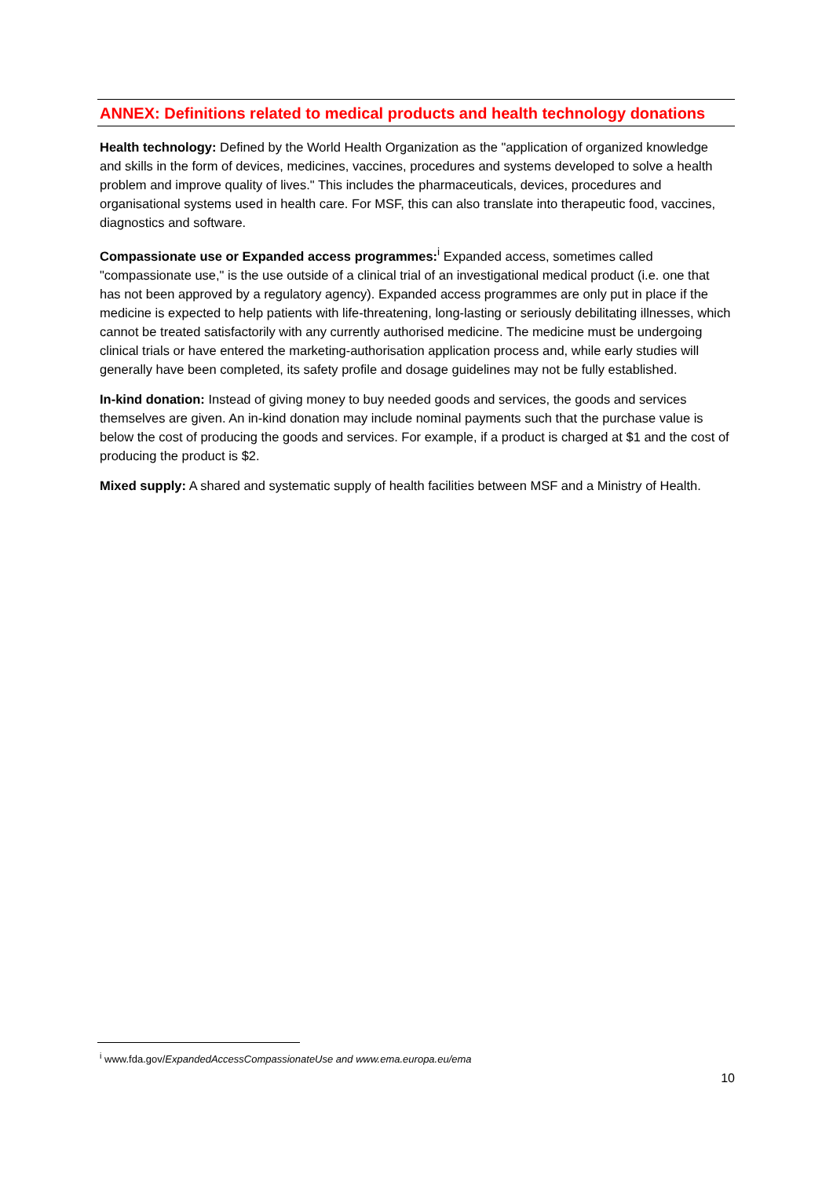ANNEX: Definitions related to medical products and health technology donations
Health technology: Defined by the World Health Organization as the "application of organized knowledge and skills in the form of devices, medicines, vaccines, procedures and systems developed to solve a health problem and improve quality of lives." This includes the pharmaceuticals, devices, procedures and organisational systems used in health care. For MSF, this can also translate into therapeutic food, vaccines, diagnostics and software.
Compassionate use or Expanded access programmes:<sup>i</sup> Expanded access, sometimes called "compassionate use," is the use outside of a clinical trial of an investigational medical product (i.e. one that has not been approved by a regulatory agency). Expanded access programmes are only put in place if the medicine is expected to help patients with life-threatening, long-lasting or seriously debilitating illnesses, which cannot be treated satisfactorily with any currently authorised medicine. The medicine must be undergoing clinical trials or have entered the marketing-authorisation application process and, while early studies will generally have been completed, its safety profile and dosage guidelines may not be fully established.
In-kind donation: Instead of giving money to buy needed goods and services, the goods and services themselves are given. An in-kind donation may include nominal payments such that the purchase value is below the cost of producing the goods and services. For example, if a product is charged at $1 and the cost of producing the product is $2.
Mixed supply: A shared and systematic supply of health facilities between MSF and a Ministry of Health.
<sup>i</sup> www.fda.gov/ExpandedAccessCompassionateUse and www.ema.europa.eu/ema
10